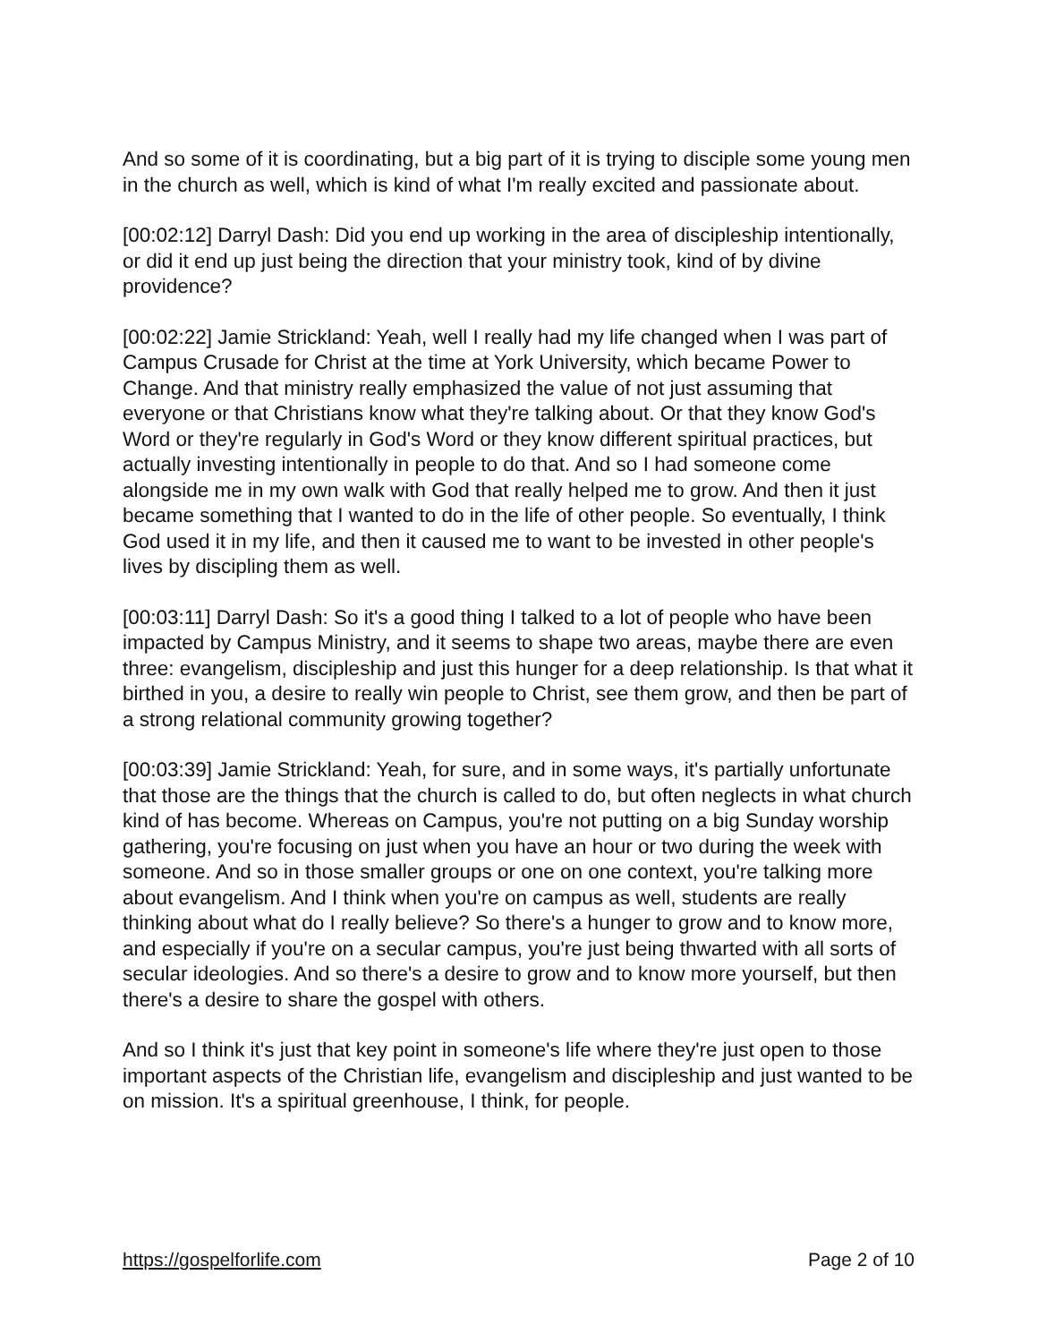And so some of it is coordinating, but a big part of it is trying to disciple some young men in the church as well, which is kind of what I'm really excited and passionate about.
[00:02:12] Darryl Dash: Did you end up working in the area of discipleship intentionally, or did it end up just being the direction that your ministry took, kind of by divine providence?
[00:02:22] Jamie Strickland: Yeah, well I really had my life changed when I was part of Campus Crusade for Christ at the time at York University, which became Power to Change. And that ministry really emphasized the value of not just assuming that everyone or that Christians know what they're talking about. Or that they know God's Word or they're regularly in God's Word or they know different spiritual practices, but actually investing intentionally in people to do that. And so I had someone come alongside me in my own walk with God that really helped me to grow. And then it just became something that I wanted to do in the life of other people. So eventually, I think God used it in my life, and then it caused me to want to be invested in other people's lives by discipling them as well.
[00:03:11] Darryl Dash: So it's a good thing I talked to a lot of people who have been impacted by Campus Ministry, and it seems to shape two areas, maybe there are even three: evangelism, discipleship and just this hunger for a deep relationship. Is that what it birthed in you, a desire to really win people to Christ, see them grow, and then be part of a strong relational community growing together?
[00:03:39] Jamie Strickland: Yeah, for sure, and in some ways, it's partially unfortunate that those are the things that the church is called to do, but often neglects in what church kind of has become. Whereas on Campus, you're not putting on a big Sunday worship gathering, you're focusing on just when you have an hour or two during the week with someone. And so in those smaller groups or one on one context, you're talking more about evangelism. And I think when you're on campus as well, students are really thinking about what do I really believe? So there's a hunger to grow and to know more, and especially if you're on a secular campus, you're just being thwarted with all sorts of secular ideologies. And so there's a desire to grow and to know more yourself, but then there's a desire to share the gospel with others.
And so I think it's just that key point in someone's life where they're just open to those important aspects of the Christian life, evangelism and discipleship and just wanted to be on mission. It's a spiritual greenhouse, I think, for people.
https://gospelforlife.com Page 2 of 10